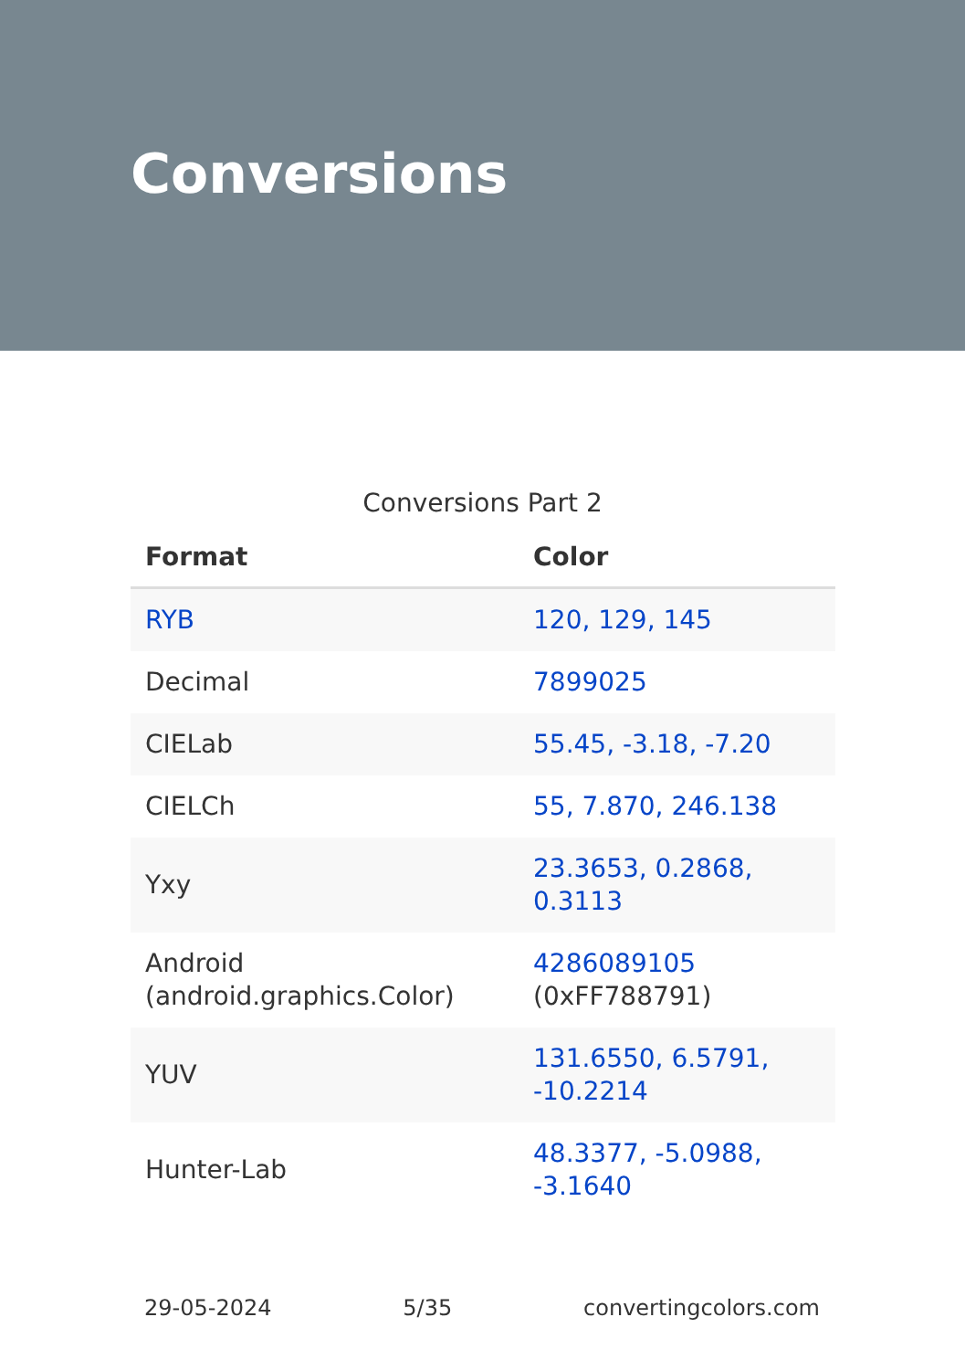Conversions
Conversions Part 2
| Format | Color |
| --- | --- |
| RYB | 120, 129, 145 |
| Decimal | 7899025 |
| CIELab | 55.45, -3.18, -7.20 |
| CIELCh | 55, 7.870, 246.138 |
| Yxy | 23.3653, 0.2868, 0.3113 |
| Android (android.graphics.Color) | 4286089105 (0xFF788791) |
| YUV | 131.6550, 6.5791, -10.2214 |
| Hunter-Lab | 48.3377, -5.0988, -3.1640 |
29-05-2024 5/35 convertingcolors.com